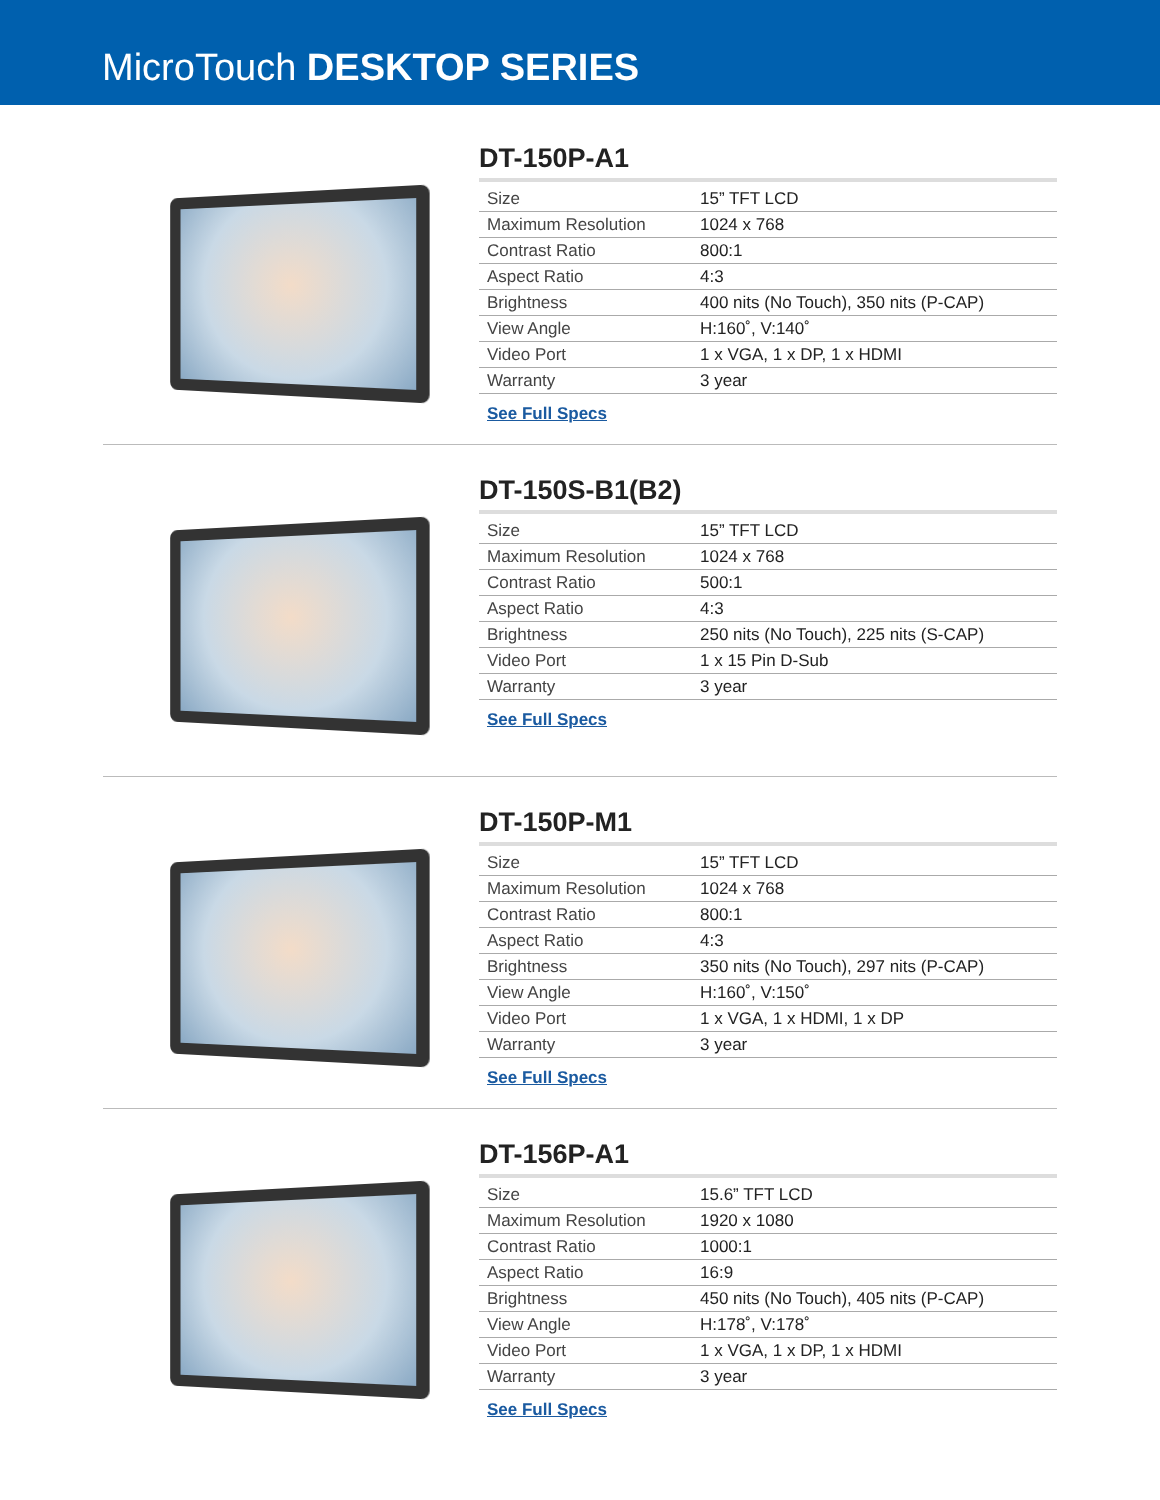MicroTouch DESKTOP SERIES
DT-150P-A1
| Size | 15” TFT LCD |
| Maximum Resolution | 1024 x 768 |
| Contrast Ratio | 800:1 |
| Aspect Ratio | 4:3 |
| Brightness | 400 nits (No Touch), 350 nits (P-CAP) |
| View Angle | H:160˚, V:140˚ |
| Video Port | 1 x VGA, 1 x DP, 1 x HDMI |
| Warranty | 3 year |
See Full Specs
DT-150S-B1(B2)
| Size | 15” TFT LCD |
| Maximum Resolution | 1024 x 768 |
| Contrast Ratio | 500:1 |
| Aspect Ratio | 4:3 |
| Brightness | 250 nits (No Touch), 225 nits (S-CAP) |
| Video Port | 1 x 15 Pin D-Sub |
| Warranty | 3 year |
See Full Specs
DT-150P-M1
| Size | 15” TFT LCD |
| Maximum Resolution | 1024 x 768 |
| Contrast Ratio | 800:1 |
| Aspect Ratio | 4:3 |
| Brightness | 350 nits (No Touch), 297 nits (P-CAP) |
| View Angle | H:160˚, V:150˚ |
| Video Port | 1 x VGA, 1 x HDMI, 1 x DP |
| Warranty | 3 year |
See Full Specs
DT-156P-A1
| Size | 15.6” TFT LCD |
| Maximum Resolution | 1920 x 1080 |
| Contrast Ratio | 1000:1 |
| Aspect Ratio | 16:9 |
| Brightness | 450 nits (No Touch), 405 nits (P-CAP) |
| View Angle | H:178˚, V:178˚ |
| Video Port | 1 x VGA, 1 x DP, 1 x HDMI |
| Warranty | 3 year |
See Full Specs